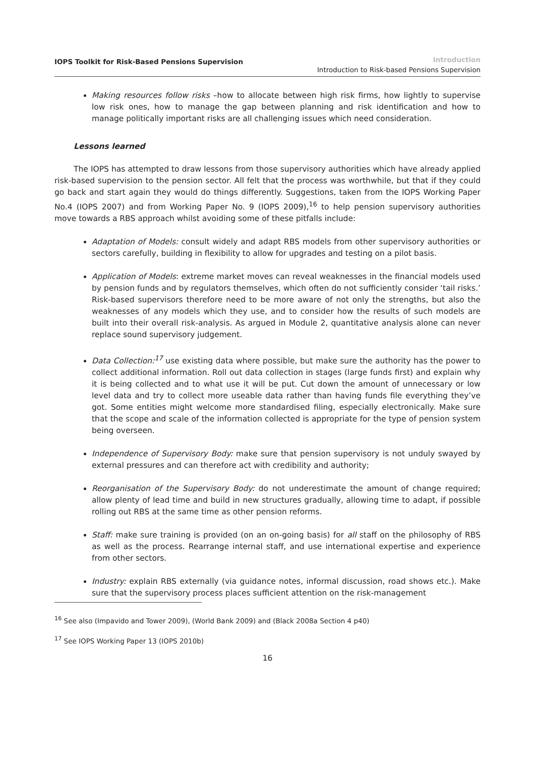IOPS Toolkit for Risk-Based Pensions Supervision
Introduction
Introduction to Risk-based Pensions Supervision
Making resources follow risks –how to allocate between high risk firms, how lightly to supervise low risk ones, how to manage the gap between planning and risk identification and how to manage politically important risks are all challenging issues which need consideration.
Lessons learned
The IOPS has attempted to draw lessons from those supervisory authorities which have already applied risk-based supervision to the pension sector. All felt that the process was worthwhile, but that if they could go back and start again they would do things differently. Suggestions, taken from the IOPS Working Paper No.4 (IOPS 2007) and from Working Paper No. 9 (IOPS 2009),<sup>16</sup> to help pension supervisory authorities move towards a RBS approach whilst avoiding some of these pitfalls include:
Adaptation of Models: consult widely and adapt RBS models from other supervisory authorities or sectors carefully, building in flexibility to allow for upgrades and testing on a pilot basis.
Application of Models: extreme market moves can reveal weaknesses in the financial models used by pension funds and by regulators themselves, which often do not sufficiently consider ‘tail risks.’ Risk-based supervisors therefore need to be more aware of not only the strengths, but also the weaknesses of any models which they use, and to consider how the results of such models are built into their overall risk-analysis. As argued in Module 2, quantitative analysis alone can never replace sound supervisory judgement.
Data Collection:<sup>17</sup> use existing data where possible, but make sure the authority has the power to collect additional information. Roll out data collection in stages (large funds first) and explain why it is being collected and to what use it will be put. Cut down the amount of unnecessary or low level data and try to collect more useable data rather than having funds file everything they’ve got. Some entities might welcome more standardised filing, especially electronically. Make sure that the scope and scale of the information collected is appropriate for the type of pension system being overseen.
Independence of Supervisory Body: make sure that pension supervisory is not unduly swayed by external pressures and can therefore act with credibility and authority;
Reorganisation of the Supervisory Body: do not underestimate the amount of change required; allow plenty of lead time and build in new structures gradually, allowing time to adapt, if possible rolling out RBS at the same time as other pension reforms.
Staff: make sure training is provided (on an on-going basis) for all staff on the philosophy of RBS as well as the process. Rearrange internal staff, and use international expertise and experience from other sectors.
Industry: explain RBS externally (via guidance notes, informal discussion, road shows etc.). Make sure that the supervisory process places sufficient attention on the risk-management
<sup>16</sup> See also (Impavido and Tower 2009), (World Bank 2009) and (Black 2008a Section 4 p40)
<sup>17</sup> See IOPS Working Paper 13 (IOPS 2010b)
16